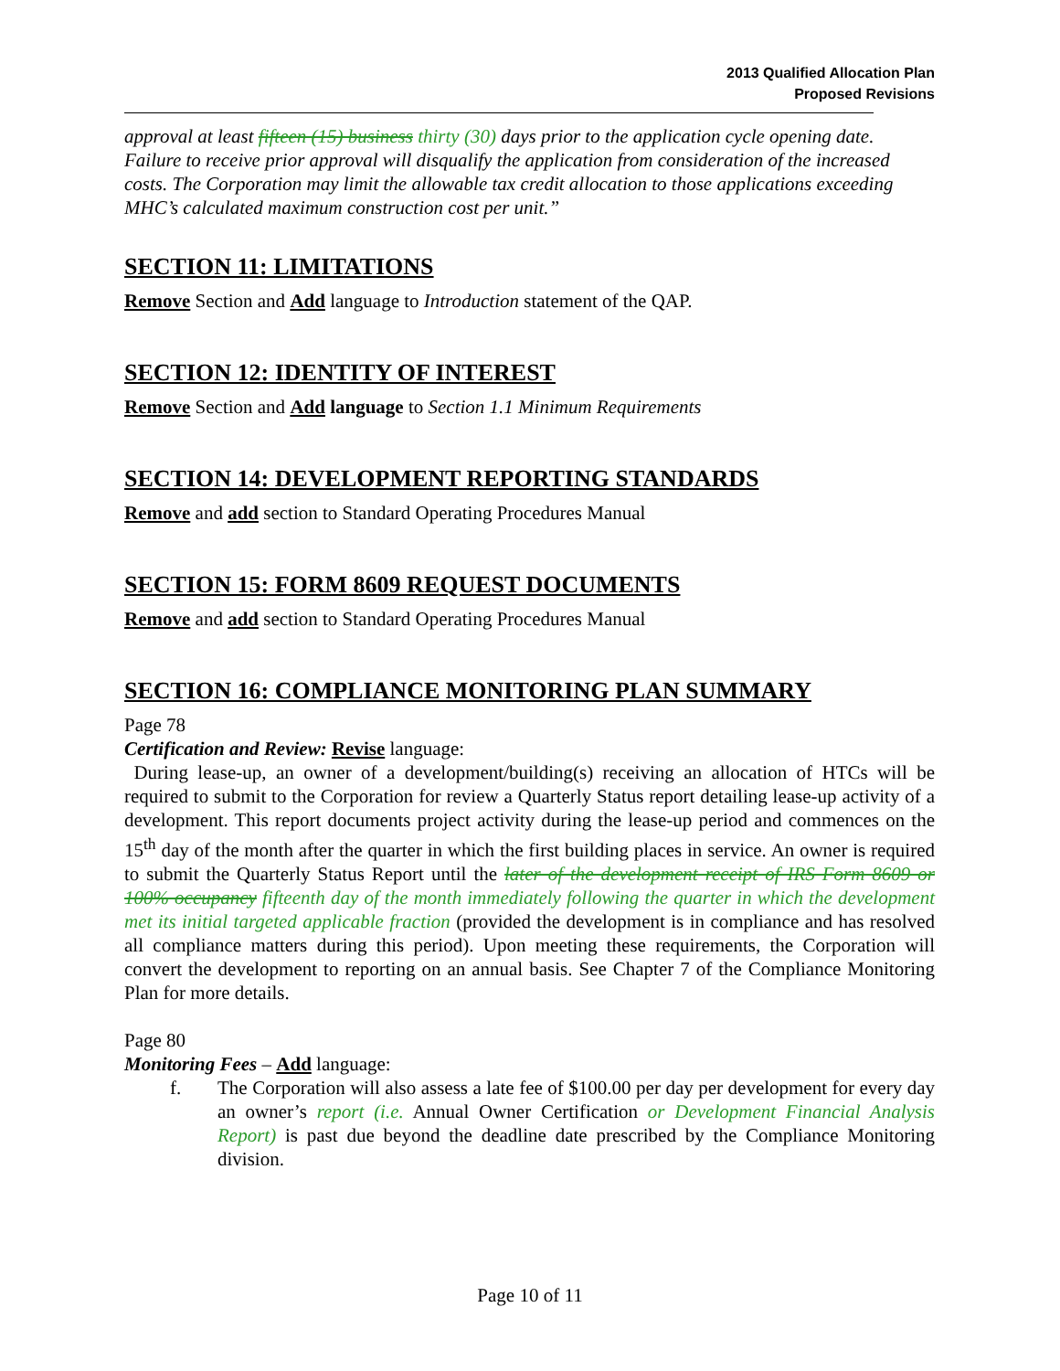2013 Qualified Allocation Plan
Proposed Revisions
approval at least fifteen (15) business thirty (30) days prior to the application cycle opening date. Failure to receive prior approval will disqualify the application from consideration of the increased costs. The Corporation may limit the allowable tax credit allocation to those applications exceeding MHC’s calculated maximum construction cost per unit.”
SECTION 11: LIMITATIONS
Remove Section and Add language to Introduction statement of the QAP.
SECTION 12: IDENTITY OF INTEREST
Remove Section and Add language to Section 1.1 Minimum Requirements
SECTION 14: DEVELOPMENT REPORTING STANDARDS
Remove and add section to Standard Operating Procedures Manual
SECTION 15: FORM 8609 REQUEST DOCUMENTS
Remove and add section to Standard Operating Procedures Manual
SECTION 16: COMPLIANCE MONITORING PLAN SUMMARY
Page 78
Certification and Review: Revise language:
During lease-up, an owner of a development/building(s) receiving an allocation of HTCs will be required to submit to the Corporation for review a Quarterly Status report detailing lease-up activity of a development. This report documents project activity during the lease-up period and commences on the 15<sup>th</sup> day of the month after the quarter in which the first building places in service. An owner is required to submit the Quarterly Status Report until the later of the development receipt of IRS Form 8609 or 100% occupancy fifteenth day of the month immediately following the quarter in which the development met its initial targeted applicable fraction (provided the development is in compliance and has resolved all compliance matters during this period). Upon meeting these requirements, the Corporation will convert the development to reporting on an annual basis. See Chapter 7 of the Compliance Monitoring Plan for more details.
Page 80
Monitoring Fees – Add language:
f. The Corporation will also assess a late fee of $100.00 per day per development for every day an owner’s report (i.e. Annual Owner Certification or Development Financial Analysis Report) is past due beyond the deadline date prescribed by the Compliance Monitoring division.
Page 10 of 11